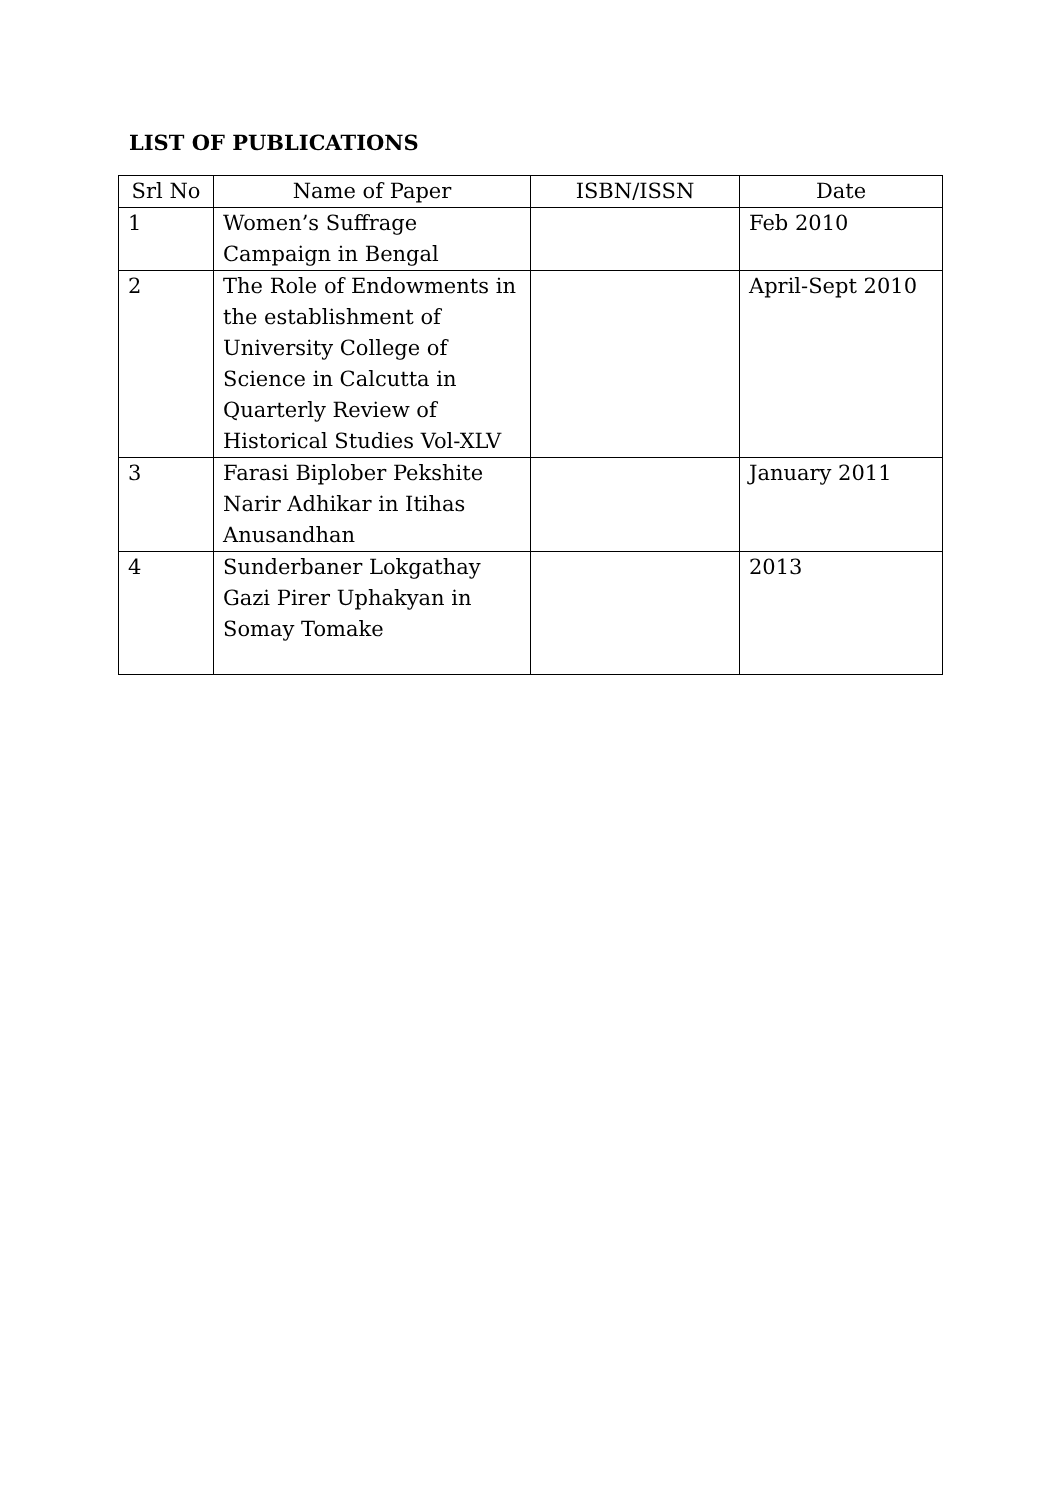LIST OF PUBLICATIONS
| Srl No | Name of Paper | ISBN/ISSN | Date |
| --- | --- | --- | --- |
| 1 | Women’s Suffrage Campaign in Bengal | | Feb 2010 |
| 2 | The Role of Endowments in the establishment of University College of Science in Calcutta in Quarterly Review of Historical Studies Vol-XLV | | April-Sept 2010 |
| 3 | Farasi Biplober Pekshite Narir Adhikar in Itihas Anusandhan | | January 2011 |
| 4 | Sunderbaner Lokgathay Gazi Pirer Uphakyan in Somay Tomake | | 2013 |